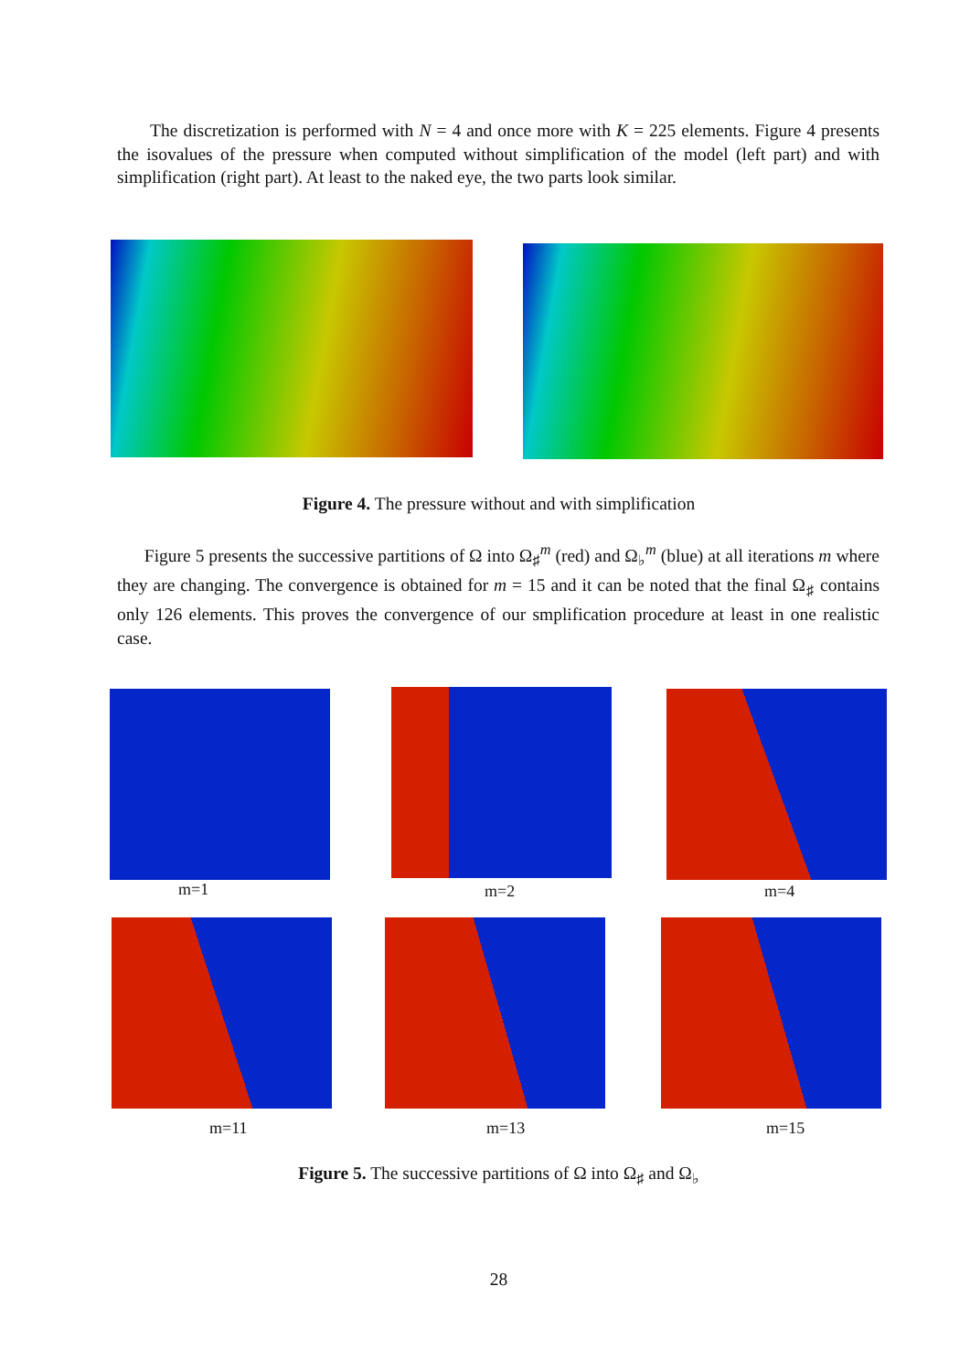The discretization is performed with N = 4 and once more with K = 225 elements. Figure 4 presents the isovalues of the pressure when computed without simplification of the model (left part) and with simplification (right part). At least to the naked eye, the two parts look similar.
Figure 4. The pressure without and with simplification
Figure 5 presents the successive partitions of Ω into Ω<sub>♯</sub><sup>m</sup> (red) and Ω<sub>♭</sub><sup>m</sup> (blue) at all iterations m where they are changing. The convergence is obtained for m = 15 and it can be noted that the final Ω<sub>♯</sub> contains only 126 elements. This proves the convergence of our smplification procedure at least in one realistic case.
m=1 m=2 m=4
m=11 m=13 m=15
Figure 5. The successive partitions of Ω into Ω<sub>♯</sub> and Ω<sub>♭</sub>
28